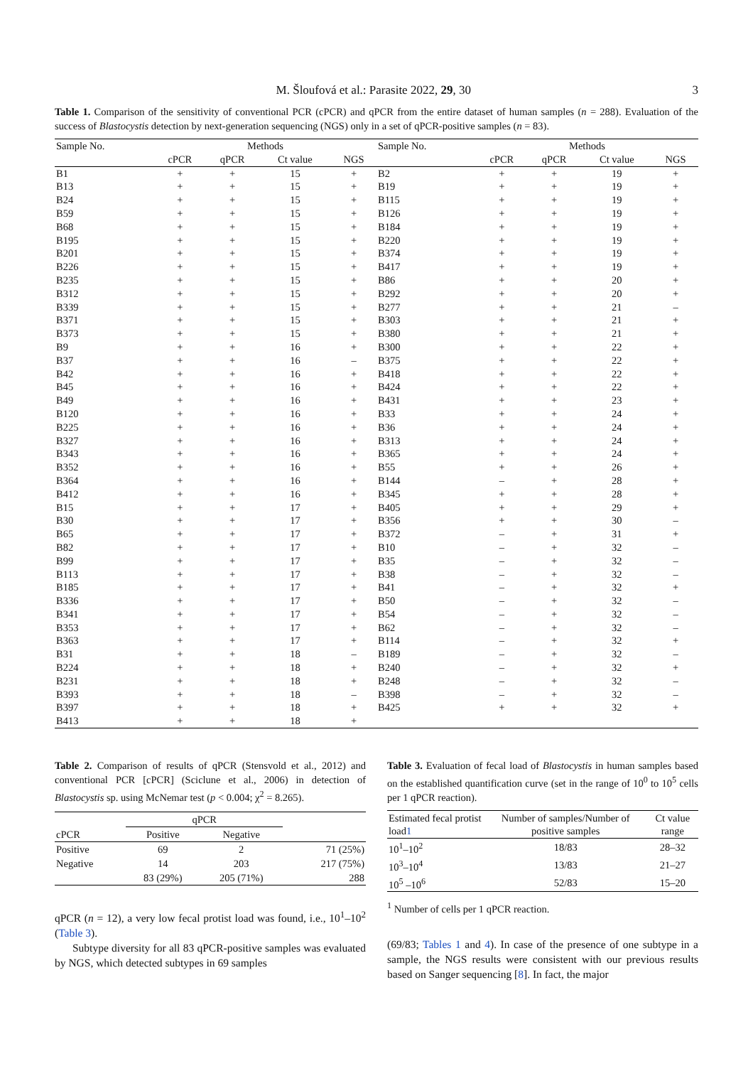M. Šloufová et al.: Parasite 2022, 29, 30 3
Table 1. Comparison of the sensitivity of conventional PCR (cPCR) and qPCR from the entire dataset of human samples (n = 288). Evaluation of the success of Blastocystis detection by next-generation sequencing (NGS) only in a set of qPCR-positive samples (n = 83).
| Sample No. | Methods | | | | Sample No. | Methods | | | |
| --- | --- | --- | --- | --- | --- | --- | --- | --- | --- |
| | cPCR | qPCR | Ct value | NGS | | cPCR | qPCR | Ct value | NGS |
| B1 | + | + | 15 | + | B2 | + | + | 19 | + |
| B13 | + | + | 15 | + | B19 | + | + | 19 | + |
| B24 | + | + | 15 | + | B115 | + | + | 19 | + |
| B59 | + | + | 15 | + | B126 | + | + | 19 | + |
| B68 | + | + | 15 | + | B184 | + | + | 19 | + |
| B195 | + | + | 15 | + | B220 | + | + | 19 | + |
| B201 | + | + | 15 | + | B374 | + | + | 19 | + |
| B226 | + | + | 15 | + | B417 | + | + | 19 | + |
| B235 | + | + | 15 | + | B86 | + | + | 20 | + |
| B312 | + | + | 15 | + | B292 | + | + | 20 | + |
| B339 | + | + | 15 | + | B277 | + | + | 21 | – |
| B371 | + | + | 15 | + | B303 | + | + | 21 | + |
| B373 | + | + | 15 | + | B380 | + | + | 21 | + |
| B9 | + | + | 16 | + | B300 | + | + | 22 | + |
| B37 | + | + | 16 | – | B375 | + | + | 22 | + |
| B42 | + | + | 16 | + | B418 | + | + | 22 | + |
| B45 | + | + | 16 | + | B424 | + | + | 22 | + |
| B49 | + | + | 16 | + | B431 | + | + | 23 | + |
| B120 | + | + | 16 | + | B33 | + | + | 24 | + |
| B225 | + | + | 16 | + | B36 | + | + | 24 | + |
| B327 | + | + | 16 | + | B313 | + | + | 24 | + |
| B343 | + | + | 16 | + | B365 | + | + | 24 | + |
| B352 | + | + | 16 | + | B55 | + | + | 26 | + |
| B364 | + | + | 16 | + | B144 | – | + | 28 | + |
| B412 | + | + | 16 | + | B345 | + | + | 28 | + |
| B15 | + | + | 17 | + | B405 | + | + | 29 | + |
| B30 | + | + | 17 | + | B356 | + | + | 30 | – |
| B65 | + | + | 17 | + | B372 | – | + | 31 | + |
| B82 | + | + | 17 | + | B10 | – | + | 32 | – |
| B99 | + | + | 17 | + | B35 | – | + | 32 | – |
| B113 | + | + | 17 | + | B38 | – | + | 32 | – |
| B185 | + | + | 17 | + | B41 | – | + | 32 | + |
| B336 | + | + | 17 | + | B50 | – | + | 32 | – |
| B341 | + | + | 17 | + | B54 | – | + | 32 | – |
| B353 | + | + | 17 | + | B62 | – | + | 32 | – |
| B363 | + | + | 17 | + | B114 | – | + | 32 | + |
| B31 | + | + | 18 | – | B189 | – | + | 32 | – |
| B224 | + | + | 18 | + | B240 | – | + | 32 | + |
| B231 | + | + | 18 | + | B248 | – | + | 32 | – |
| B393 | + | + | 18 | – | B398 | – | + | 32 | – |
| B397 | + | + | 18 | + | B425 | + | + | 32 | + |
| B413 | + | + | 18 | + | | | | | |
Table 2. Comparison of results of qPCR (Stensvold et al., 2012) and conventional PCR [cPCR] (Sciclune et al., 2006) in detection of Blastocystis sp. using McNemar test (p < 0.004; χ<sup>2</sup> = 8.265).
| | qPCR | | |
| --- | --- | --- | --- |
| cPCR | Positive | Negative | |
| Positive | 69 | 2 | 71 (25%) |
| Negative | 14 | 203 | 217 (75%) |
| | 83 (29%) | 205 (71%) | 288 |
qPCR (n = 12), a very low fecal protist load was found, i.e., 10<sup>1</sup>–10<sup>2</sup> (Table 3).
Subtype diversity for all 83 qPCR-positive samples was evaluated by NGS, which detected subtypes in 69 samples
Table 3. Evaluation of fecal load of Blastocystis in human samples based on the established quantification curve (set in the range of 10<sup>0</sup> to 10<sup>5</sup> cells per 1 qPCR reaction).
| Estimated fecal protist load 1 | Number of samples/Number of positive samples | Ct value range |
| --- | --- | --- |
| 10<sup>1</sup>–10<sup>2</sup> | 18/83 | 28–32 |
| 10<sup>3</sup>–10<sup>4</sup> | 13/83 | 21–27 |
| 10<sup>5</sup> –10<sup>6</sup> | 52/83 | 15–20 |
<sup>1</sup> Number of cells per 1 qPCR reaction.
(69/83; Tables 1 and 4). In case of the presence of one subtype in a sample, the NGS results were consistent with our previous results based on Sanger sequencing [8]. In fact, the major